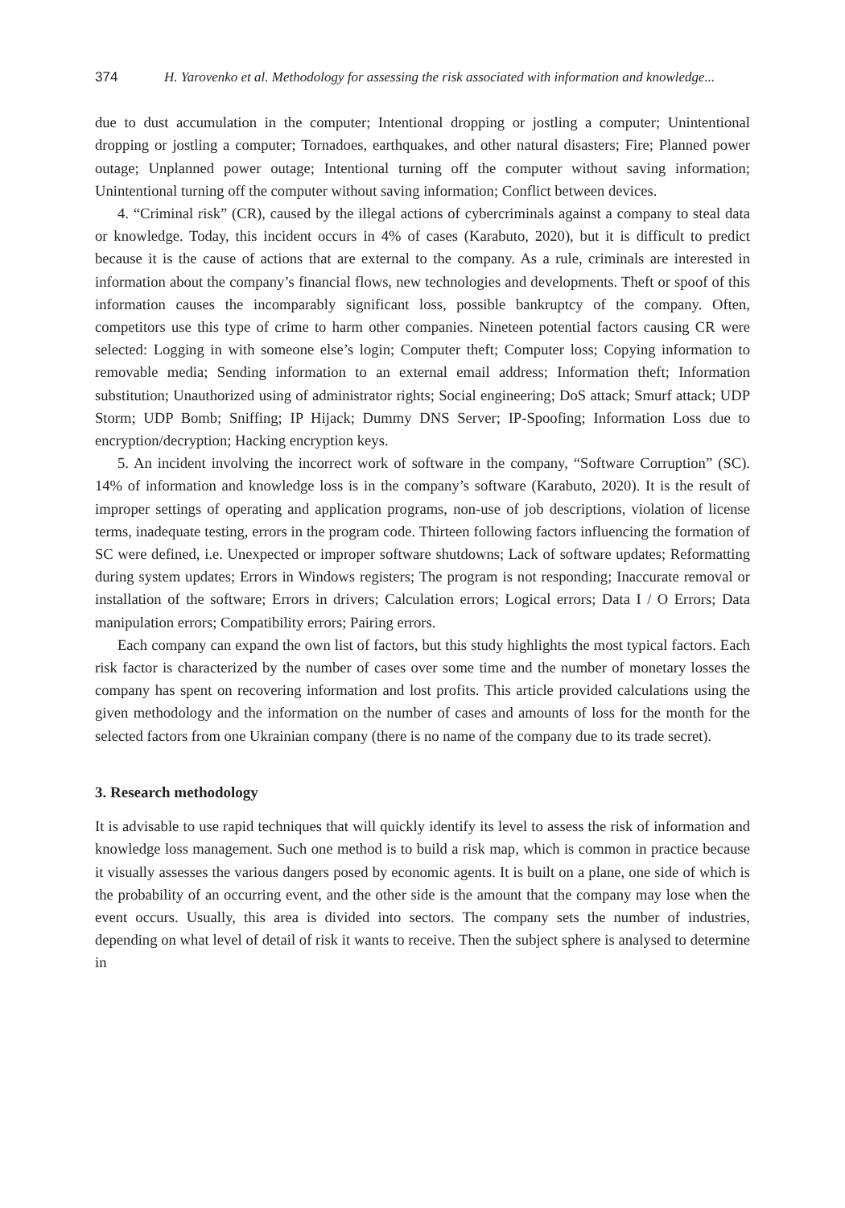374 H. Yarovenko et al. Methodology for assessing the risk associated with information and knowledge...
due to dust accumulation in the computer; Intentional dropping or jostling a computer; Unintentional dropping or jostling a computer; Tornadoes, earthquakes, and other natural disasters; Fire; Planned power outage; Unplanned power outage; Intentional turning off the computer without saving information; Unintentional turning off the computer without saving information; Conflict between devices.
4. “Criminal risk” (CR), caused by the illegal actions of cybercriminals against a company to steal data or knowledge. Today, this incident occurs in 4% of cases (Karabuto, 2020), but it is difficult to predict because it is the cause of actions that are external to the company. As a rule, criminals are interested in information about the company’s financial flows, new technologies and developments. Theft or spoof of this information causes the incomparably significant loss, possible bankruptcy of the company. Often, competitors use this type of crime to harm other companies. Nineteen potential factors causing CR were selected: Logging in with someone else’s login; Computer theft; Computer loss; Copying information to removable media; Sending information to an external email address; Information theft; Information substitution; Unauthorized using of administrator rights; Social engineering; DoS attack; Smurf attack; UDP Storm; UDP Bomb; Sniffing; IP Hijack; Dummy DNS Server; IP-Spoofing; Information Loss due to encryption/decryption; Hacking encryption keys.
5. An incident involving the incorrect work of software in the company, “Software Corruption” (SC). 14% of information and knowledge loss is in the company’s software (Karabuto, 2020). It is the result of improper settings of operating and application programs, non-use of job descriptions, violation of license terms, inadequate testing, errors in the program code. Thirteen following factors influencing the formation of SC were defined, i.e. Unexpected or improper software shutdowns; Lack of software updates; Reformatting during system updates; Errors in Windows registers; The program is not responding; Inaccurate removal or installation of the software; Errors in drivers; Calculation errors; Logical errors; Data I / O Errors; Data manipulation errors; Compatibility errors; Pairing errors.
Each company can expand the own list of factors, but this study highlights the most typical factors. Each risk factor is characterized by the number of cases over some time and the number of monetary losses the company has spent on recovering information and lost profits. This article provided calculations using the given methodology and the information on the number of cases and amounts of loss for the month for the selected factors from one Ukrainian company (there is no name of the company due to its trade secret).
3. Research methodology
It is advisable to use rapid techniques that will quickly identify its level to assess the risk of information and knowledge loss management. Such one method is to build a risk map, which is common in practice because it visually assesses the various dangers posed by economic agents. It is built on a plane, one side of which is the probability of an occurring event, and the other side is the amount that the company may lose when the event occurs. Usually, this area is divided into sectors. The company sets the number of industries, depending on what level of detail of risk it wants to receive. Then the subject sphere is analysed to determine in